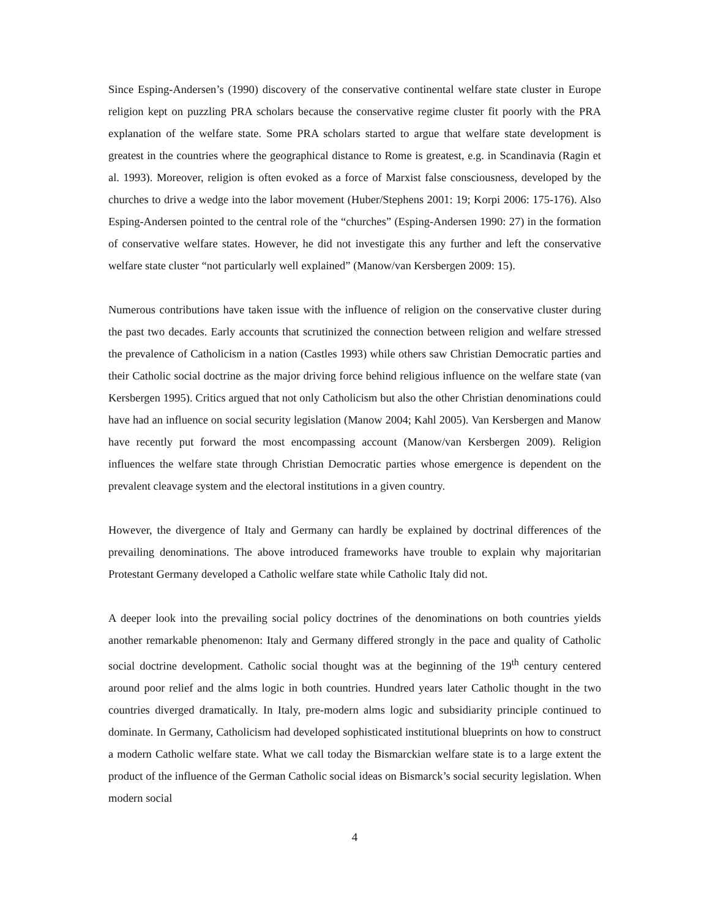Since Esping-Andersen’s (1990) discovery of the conservative continental welfare state cluster in Europe religion kept on puzzling PRA scholars because the conservative regime cluster fit poorly with the PRA explanation of the welfare state. Some PRA scholars started to argue that welfare state development is greatest in the countries where the geographical distance to Rome is greatest, e.g. in Scandinavia (Ragin et al. 1993). Moreover, religion is often evoked as a force of Marxist false consciousness, developed by the churches to drive a wedge into the labor movement (Huber/Stephens 2001: 19; Korpi 2006: 175-176). Also Esping-Andersen pointed to the central role of the “churches” (Esping-Andersen 1990: 27) in the formation of conservative welfare states. However, he did not investigate this any further and left the conservative welfare state cluster “not particularly well explained” (Manow/van Kersbergen 2009: 15).
Numerous contributions have taken issue with the influence of religion on the conservative cluster during the past two decades. Early accounts that scrutinized the connection between religion and welfare stressed the prevalence of Catholicism in a nation (Castles 1993) while others saw Christian Democratic parties and their Catholic social doctrine as the major driving force behind religious influence on the welfare state (van Kersbergen 1995). Critics argued that not only Catholicism but also the other Christian denominations could have had an influence on social security legislation (Manow 2004; Kahl 2005). Van Kersbergen and Manow have recently put forward the most encompassing account (Manow/van Kersbergen 2009). Religion influences the welfare state through Christian Democratic parties whose emergence is dependent on the prevalent cleavage system and the electoral institutions in a given country.
However, the divergence of Italy and Germany can hardly be explained by doctrinal differences of the prevailing denominations. The above introduced frameworks have trouble to explain why majoritarian Protestant Germany developed a Catholic welfare state while Catholic Italy did not.
A deeper look into the prevailing social policy doctrines of the denominations on both countries yields another remarkable phenomenon: Italy and Germany differed strongly in the pace and quality of Catholic social doctrine development. Catholic social thought was at the beginning of the 19<sup>th</sup> century centered around poor relief and the alms logic in both countries. Hundred years later Catholic thought in the two countries diverged dramatically. In Italy, pre-modern alms logic and subsidiarity principle continued to dominate. In Germany, Catholicism had developed sophisticated institutional blueprints on how to construct a modern Catholic welfare state. What we call today the Bismarckian welfare state is to a large extent the product of the influence of the German Catholic social ideas on Bismarck’s social security legislation. When modern social
4